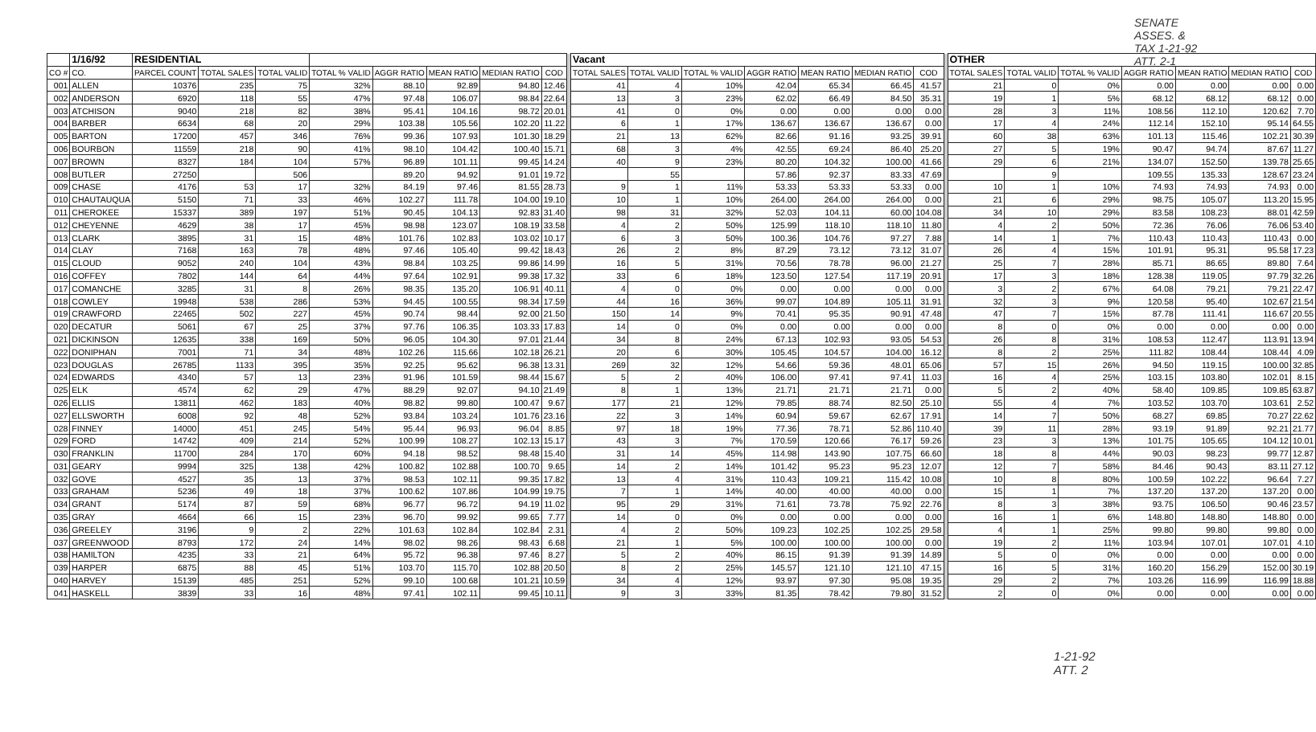| | 1/16/92 | RESIDENTIAL | | | | | | | | | Vacant | | | | | | | | OTHER | | | | | | |
| CO # | CO. | PARCEL COUNT | TOTAL SALES | TOTAL VALID | TOTAL % VALID | AGGR RATIO | MEAN RATIO | MEDIAN RATIO | COD | | TOTAL SALES | TOTAL VALID | TOTAL % VALID | AGGR RATIO | MEAN RATIO | MEDIAN RATIO | COD | | TOTAL SALES | TOTAL VALID | TOTAL % VALID | AGGR RATIO | MEAN RATIO | MEDIAN RATIO | COD |
| 001 | ALLEN | 10376 | 235 | 75 | 32% | 88.10 | 92.89 | 94.80 | 12.46 | | 41 | 4 | 10% | 42.04 | 65.34 | 66.45 | 41.57 | | 21 | 0 | 0% | 0.00 | 0.00 | 0.00 | 0.00 |
| 002 | ANDERSON | 6920 | 118 | 55 | 47% | 97.48 | 106.07 | 98.84 | 22.64 | | 13 | 3 | 23% | 62.02 | 66.49 | 84.50 | 35.31 | | 19 | 1 | 5% | 68.12 | 68.12 | 68.12 | 0.00 |
| 003 | ATCHISON | 9040 | 218 | 82 | 38% | 95.41 | 104.16 | 98.72 | 20.01 | | 41 | 0 | 0% | 0.00 | 0.00 | 0.00 | 0.00 | | 28 | 3 | 11% | 108.56 | 112.10 | 120.62 | 7.70 |
| 004 | BARBER | 6634 | 68 | 20 | 29% | 103.38 | 105.56 | 102.20 | 11.22 | | 6 | 1 | 17% | 136.67 | 136.67 | 136.67 | 0.00 | | 17 | 4 | 24% | 112.14 | 152.10 | 95.14 | 64.55 |
| 005 | BARTON | 17200 | 457 | 346 | 76% | 99.36 | 107.93 | 101.30 | 18.29 | | 21 | 13 | 62% | 82.66 | 91.16 | 93.25 | 39.91 | | 60 | 38 | 63% | 101.13 | 115.46 | 102.21 | 30.39 |
| 006 | BOURBON | 11559 | 218 | 90 | 41% | 98.10 | 104.42 | 100.40 | 15.71 | | 68 | 3 | 4% | 42.55 | 69.24 | 86.40 | 25.20 | | 27 | 5 | 19% | 90.47 | 94.74 | 87.67 | 11.27 |
| 007 | BROWN | 8327 | 184 | 104 | 57% | 96.89 | 101.11 | 99.45 | 14.24 | | 40 | 9 | 23% | 80.20 | 104.32 | 100.00 | 41.66 | | 29 | 6 | 21% | 134.07 | 152.50 | 139.78 | 25.65 |
| 008 | BUTLER | 27250 | | 506 | | 89.20 | 94.92 | 91.01 | 19.72 | | | 55 | | 57.86 | 92.37 | 83.33 | 47.69 | | | 9 | | 109.55 | 135.33 | 128.67 | 23.24 |
| 009 | CHASE | 4176 | 53 | 17 | 32% | 84.19 | 97.46 | 81.55 | 28.73 | | 9 | 1 | 11% | 53.33 | 53.33 | 53.33 | 0.00 | | 10 | 1 | 10% | 74.93 | 74.93 | 74.93 | 0.00 |
| 010 | CHAUTAUQUA | 5150 | 71 | 33 | 46% | 102.27 | 111.78 | 104.00 | 19.10 | | 10 | 1 | 10% | 264.00 | 264.00 | 264.00 | 0.00 | | 21 | 6 | 29% | 98.75 | 105.07 | 113.20 | 15.95 |
| 011 | CHEROKEE | 15337 | 389 | 197 | 51% | 90.45 | 104.13 | 92.83 | 31.40 | | 98 | 31 | 32% | 52.03 | 104.11 | 60.00 | 104.08 | | 34 | 10 | 29% | 83.58 | 108.23 | 88.01 | 42.59 |
| 012 | CHEYENNE | 4629 | 38 | 17 | 45% | 98.98 | 123.07 | 108.19 | 33.58 | | 4 | 2 | 50% | 125.99 | 118.10 | 118.10 | 11.80 | | 4 | 2 | 50% | 72.36 | 76.06 | 76.06 | 53.40 |
| 013 | CLARK | 3895 | 31 | 15 | 48% | 101.76 | 102.83 | 103.02 | 10.17 | | 6 | 3 | 50% | 100.36 | 104.76 | 97.27 | 7.88 | | 14 | 1 | 7% | 110.43 | 110.43 | 110.43 | 0.00 |
| 014 | CLAY | 7168 | 163 | 78 | 48% | 97.46 | 105.40 | 99.42 | 18.43 | | 26 | 2 | 8% | 87.29 | 73.12 | 73.12 | 31.07 | | 26 | 4 | 15% | 101.91 | 95.31 | 95.58 | 17.23 |
| 015 | CLOUD | 9052 | 240 | 104 | 43% | 98.84 | 103.25 | 99.86 | 14.99 | | 16 | 5 | 31% | 70.56 | 78.78 | 96.00 | 21.27 | | 25 | 7 | 28% | 85.71 | 86.65 | 89.80 | 7.64 |
| 016 | COFFEY | 7802 | 144 | 64 | 44% | 97.64 | 102.91 | 99.38 | 17.32 | | 33 | 6 | 18% | 123.50 | 127.54 | 117.19 | 20.91 | | 17 | 3 | 18% | 128.38 | 119.05 | 97.79 | 32.26 |
| 017 | COMANCHE | 3285 | 31 | 8 | 26% | 98.35 | 135.20 | 106.91 | 40.11 | | 4 | 0 | 0% | 0.00 | 0.00 | 0.00 | 0.00 | | 3 | 2 | 67% | 64.08 | 79.21 | 79.21 | 22.47 |
| 018 | COWLEY | 19948 | 538 | 286 | 53% | 94.45 | 100.55 | 98.34 | 17.59 | | 44 | 16 | 36% | 99.07 | 104.89 | 105.11 | 31.91 | | 32 | 3 | 9% | 120.58 | 95.40 | 102.67 | 21.54 |
| 019 | CRAWFORD | 22465 | 502 | 227 | 45% | 90.74 | 98.44 | 92.00 | 21.50 | | 150 | 14 | 9% | 70.41 | 95.35 | 90.91 | 47.48 | | 47 | 7 | 15% | 87.78 | 111.41 | 116.67 | 20.55 |
| 020 | DECATUR | 5061 | 67 | 25 | 37% | 97.76 | 106.35 | 103.33 | 17.83 | | 14 | 0 | 0% | 0.00 | 0.00 | 0.00 | 0.00 | | 8 | 0 | 0% | 0.00 | 0.00 | 0.00 | 0.00 |
| 021 | DICKINSON | 12635 | 338 | 169 | 50% | 96.05 | 104.30 | 97.01 | 21.44 | | 34 | 8 | 24% | 67.13 | 102.93 | 93.05 | 54.53 | | 26 | 8 | 31% | 108.53 | 112.47 | 113.91 | 13.94 |
| 022 | DONIPHAN | 7001 | 71 | 34 | 48% | 102.26 | 115.66 | 102.18 | 26.21 | | 20 | 6 | 30% | 105.45 | 104.57 | 104.00 | 16.12 | | 8 | 2 | 25% | 111.82 | 108.44 | 108.44 | 4.09 |
| 023 | DOUGLAS | 26785 | 1133 | 395 | 35% | 92.25 | 95.62 | 96.38 | 13.31 | | 269 | 32 | 12% | 54.66 | 59.36 | 48.01 | 65.06 | | 57 | 15 | 26% | 94.50 | 119.15 | 100.00 | 32.85 |
| 024 | EDWARDS | 4340 | 57 | 13 | 23% | 91.96 | 101.59 | 98.44 | 15.67 | | 5 | 2 | 40% | 106.00 | 97.41 | 97.41 | 11.03 | | 16 | 4 | 25% | 103.15 | 103.80 | 102.01 | 8.15 |
| 025 | ELK | 4574 | 62 | 29 | 47% | 88.29 | 92.07 | 94.10 | 21.49 | | 8 | 1 | 13% | 21.71 | 21.71 | 21.71 | 0.00 | | 5 | 2 | 40% | 58.40 | 109.85 | 109.85 | 63.87 |
| 026 | ELLIS | 13811 | 462 | 183 | 40% | 98.82 | 99.80 | 100.47 | 9.67 | | 177 | 21 | 12% | 79.85 | 88.74 | 82.50 | 25.10 | | 55 | 4 | 7% | 103.52 | 103.70 | 103.61 | 2.52 |
| 027 | ELLSWORTH | 6008 | 92 | 48 | 52% | 93.84 | 103.24 | 101.76 | 23.16 | | 22 | 3 | 14% | 60.94 | 59.67 | 62.67 | 17.91 | | 14 | 7 | 50% | 68.27 | 69.85 | 70.27 | 22.62 |
| 028 | FINNEY | 14000 | 451 | 245 | 54% | 95.44 | 96.93 | 96.04 | 8.85 | | 97 | 18 | 19% | 77.36 | 78.71 | 52.86 | 110.40 | | 39 | 11 | 28% | 93.19 | 91.89 | 92.21 | 21.77 |
| 029 | FORD | 14742 | 409 | 214 | 52% | 100.99 | 108.27 | 102.13 | 15.17 | | 43 | 3 | 7% | 170.59 | 120.66 | 76.17 | 59.26 | | 23 | 3 | 13% | 101.75 | 105.65 | 104.12 | 10.01 |
| 030 | FRANKLIN | 11700 | 284 | 170 | 60% | 94.18 | 98.52 | 98.48 | 15.40 | | 31 | 14 | 45% | 114.98 | 143.90 | 107.75 | 66.60 | | 18 | 8 | 44% | 90.03 | 98.23 | 99.77 | 12.87 |
| 031 | GEARY | 9994 | 325 | 138 | 42% | 100.82 | 102.88 | 100.70 | 9.65 | | 14 | 2 | 14% | 101.42 | 95.23 | 95.23 | 12.07 | | 12 | 7 | 58% | 84.46 | 90.43 | 83.11 | 27.12 |
| 032 | GOVE | 4527 | 35 | 13 | 37% | 98.53 | 102.11 | 99.35 | 17.82 | | 13 | 4 | 31% | 110.43 | 109.21 | 115.42 | 10.08 | | 10 | 8 | 80% | 100.59 | 102.22 | 96.64 | 7.27 |
| 033 | GRAHAM | 5236 | 49 | 18 | 37% | 100.62 | 107.86 | 104.99 | 19.75 | | 7 | 1 | 14% | 40.00 | 40.00 | 40.00 | 0.00 | | 15 | 1 | 7% | 137.20 | 137.20 | 137.20 | 0.00 |
| 034 | GRANT | 5174 | 87 | 59 | 68% | 96.77 | 96.72 | 94.19 | 11.02 | | 95 | 29 | 31% | 71.61 | 73.78 | 75.92 | 22.76 | | 8 | 3 | 38% | 93.75 | 106.50 | 90.46 | 23.57 |
| 035 | GRAY | 4664 | 66 | 15 | 23% | 96.70 | 99.92 | 99.65 | 7.77 | | 14 | 0 | 0% | 0.00 | 0.00 | 0.00 | 0.00 | | 16 | 1 | 6% | 148.80 | 148.80 | 148.80 | 0.00 |
| 036 | GREELEY | 3196 | 9 | 2 | 22% | 101.63 | 102.84 | 102.84 | 2.31 | | 4 | 2 | 50% | 109.23 | 102.25 | 102.25 | 29.58 | | 4 | 1 | 25% | 99.80 | 99.80 | 99.80 | 0.00 |
| 037 | GREENWOOD | 8793 | 172 | 24 | 14% | 98.02 | 98.26 | 98.43 | 6.68 | | 21 | 1 | 5% | 100.00 | 100.00 | 100.00 | 0.00 | | 19 | 2 | 11% | 103.94 | 107.01 | 107.01 | 4.10 |
| 038 | HAMILTON | 4235 | 33 | 21 | 64% | 95.72 | 96.38 | 97.46 | 8.27 | | 5 | 2 | 40% | 86.15 | 91.39 | 91.39 | 14.89 | | 5 | 0 | 0% | 0.00 | 0.00 | 0.00 | 0.00 |
| 039 | HARPER | 6875 | 88 | 45 | 51% | 103.70 | 115.70 | 102.88 | 20.50 | | 8 | 2 | 25% | 145.57 | 121.10 | 121.10 | 47.15 | | 16 | 5 | 31% | 160.20 | 156.29 | 152.00 | 30.19 |
| 040 | HARVEY | 15139 | 485 | 251 | 52% | 99.10 | 100.68 | 101.21 | 10.59 | | 34 | 4 | 12% | 93.97 | 97.30 | 95.08 | 19.35 | | 29 | 2 | 7% | 103.26 | 116.99 | 116.99 | 18.88 |
| 041 | HASKELL | 3839 | 33 | 16 | 48% | 97.41 | 102.11 | 99.45 | 10.11 | | 9 | 3 | 33% | 81.35 | 78.42 | 79.80 | 31.52 | | 2 | 0 | 0% | 0.00 | 0.00 | 0.00 | 0.00 |
SENATE ASSES. & TAX 1-21-92 ATT. 2-1
1-21-92
ATT. 2